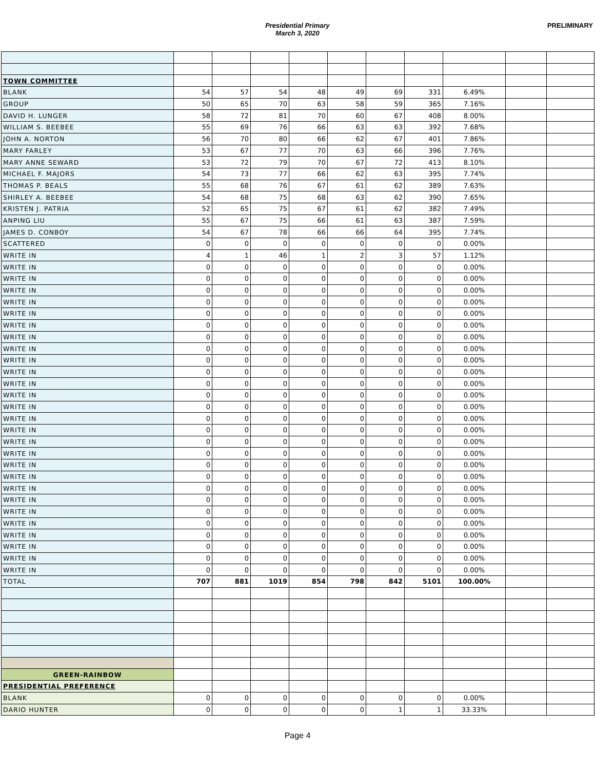Presidential Primary
March 3, 2020
PRELIMINARY
| TOWN COMMITTEE | | | | | | | | | | |
| BLANK | 54 | 57 | 54 | 48 | 49 | 69 | 331 | 6.49% | | |
| GROUP | 50 | 65 | 70 | 63 | 58 | 59 | 365 | 7.16% | | |
| DAVID H. LUNGER | 58 | 72 | 81 | 70 | 60 | 67 | 408 | 8.00% | | |
| WILLIAM S. BEEBEE | 55 | 69 | 76 | 66 | 63 | 63 | 392 | 7.68% | | |
| JOHN A. NORTON | 56 | 70 | 80 | 66 | 62 | 67 | 401 | 7.86% | | |
| MARY FARLEY | 53 | 67 | 77 | 70 | 63 | 66 | 396 | 7.76% | | |
| MARY ANNE SEWARD | 53 | 72 | 79 | 70 | 67 | 72 | 413 | 8.10% | | |
| MICHAEL F. MAJORS | 54 | 73 | 77 | 66 | 62 | 63 | 395 | 7.74% | | |
| THOMAS P. BEALS | 55 | 68 | 76 | 67 | 61 | 62 | 389 | 7.63% | | |
| SHIRLEY A. BEEBEE | 54 | 68 | 75 | 68 | 63 | 62 | 390 | 7.65% | | |
| KRISTEN J. PATRIA | 52 | 65 | 75 | 67 | 61 | 62 | 382 | 7.49% | | |
| ANPING LIU | 55 | 67 | 75 | 66 | 61 | 63 | 387 | 7.59% | | |
| JAMES D. CONBOY | 54 | 67 | 78 | 66 | 66 | 64 | 395 | 7.74% | | |
| SCATTERED | 0 | 0 | 0 | 0 | 0 | 0 | 0 | 0.00% | | |
| WRITE IN | 4 | 1 | 46 | 1 | 2 | 3 | 57 | 1.12% | | |
| WRITE IN | 0 | 0 | 0 | 0 | 0 | 0 | 0 | 0.00% | | |
| WRITE IN | 0 | 0 | 0 | 0 | 0 | 0 | 0 | 0.00% | | |
| WRITE IN | 0 | 0 | 0 | 0 | 0 | 0 | 0 | 0.00% | | |
| WRITE IN | 0 | 0 | 0 | 0 | 0 | 0 | 0 | 0.00% | | |
| WRITE IN | 0 | 0 | 0 | 0 | 0 | 0 | 0 | 0.00% | | |
| WRITE IN | 0 | 0 | 0 | 0 | 0 | 0 | 0 | 0.00% | | |
| WRITE IN | 0 | 0 | 0 | 0 | 0 | 0 | 0 | 0.00% | | |
| WRITE IN | 0 | 0 | 0 | 0 | 0 | 0 | 0 | 0.00% | | |
| WRITE IN | 0 | 0 | 0 | 0 | 0 | 0 | 0 | 0.00% | | |
| WRITE IN | 0 | 0 | 0 | 0 | 0 | 0 | 0 | 0.00% | | |
| WRITE IN | 0 | 0 | 0 | 0 | 0 | 0 | 0 | 0.00% | | |
| WRITE IN | 0 | 0 | 0 | 0 | 0 | 0 | 0 | 0.00% | | |
| WRITE IN | 0 | 0 | 0 | 0 | 0 | 0 | 0 | 0.00% | | |
| WRITE IN | 0 | 0 | 0 | 0 | 0 | 0 | 0 | 0.00% | | |
| WRITE IN | 0 | 0 | 0 | 0 | 0 | 0 | 0 | 0.00% | | |
| WRITE IN | 0 | 0 | 0 | 0 | 0 | 0 | 0 | 0.00% | | |
| WRITE IN | 0 | 0 | 0 | 0 | 0 | 0 | 0 | 0.00% | | |
| WRITE IN | 0 | 0 | 0 | 0 | 0 | 0 | 0 | 0.00% | | |
| WRITE IN | 0 | 0 | 0 | 0 | 0 | 0 | 0 | 0.00% | | |
| WRITE IN | 0 | 0 | 0 | 0 | 0 | 0 | 0 | 0.00% | | |
| WRITE IN | 0 | 0 | 0 | 0 | 0 | 0 | 0 | 0.00% | | |
| WRITE IN | 0 | 0 | 0 | 0 | 0 | 0 | 0 | 0.00% | | |
| WRITE IN | 0 | 0 | 0 | 0 | 0 | 0 | 0 | 0.00% | | |
| WRITE IN | 0 | 0 | 0 | 0 | 0 | 0 | 0 | 0.00% | | |
| WRITE IN | 0 | 0 | 0 | 0 | 0 | 0 | 0 | 0.00% | | |
| WRITE IN | 0 | 0 | 0 | 0 | 0 | 0 | 0 | 0.00% | | |
| WRITE IN | 0 | 0 | 0 | 0 | 0 | 0 | 0 | 0.00% | | |
| TOTAL | 707 | 881 | 1019 | 854 | 798 | 842 | 5101 | 100.00% | | |
| GREEN-RAINBOW | | | | | | | | | | |
| PRESIDENTIAL PREFERENCE | | | | | | | | | | |
| BLANK | 0 | 0 | 0 | 0 | 0 | 0 | 0 | 0.00% | | |
| DARIO HUNTER | 0 | 0 | 0 | 0 | 0 | 1 | 1 | 33.33% | | |
Page 4